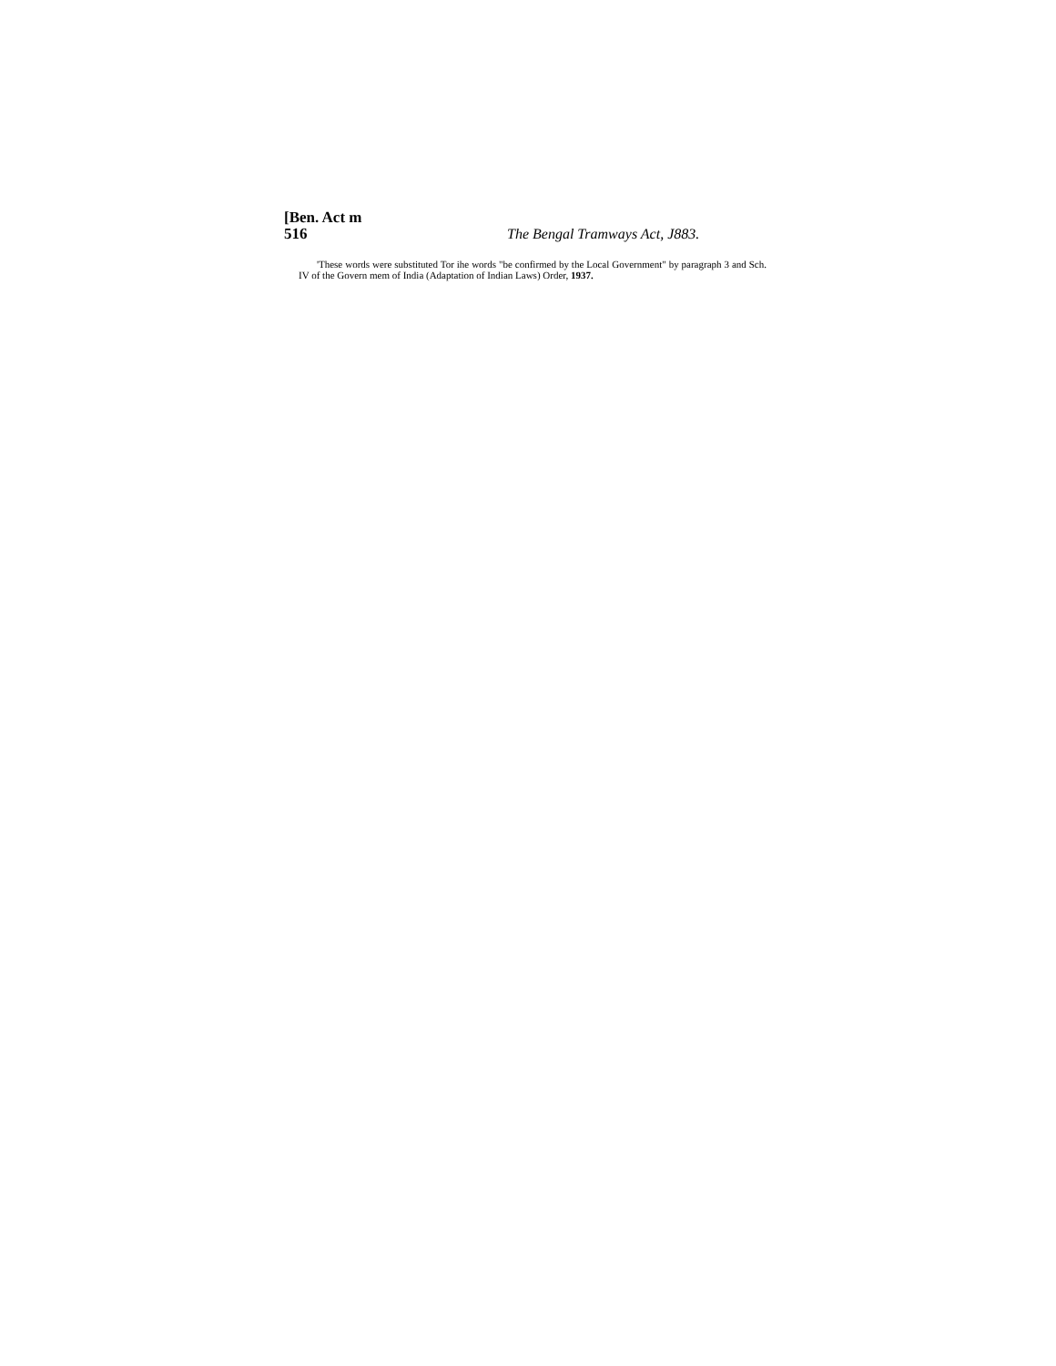[Ben. Act m
516 The Bengal Tramways Act, J883.
'These words were substituted Tor ihe words "be confirmed by the Local Government" by paragraph 3 and Sch. IV of the Govern mem of India (Adaptation of Indian Laws) Order, 1937.